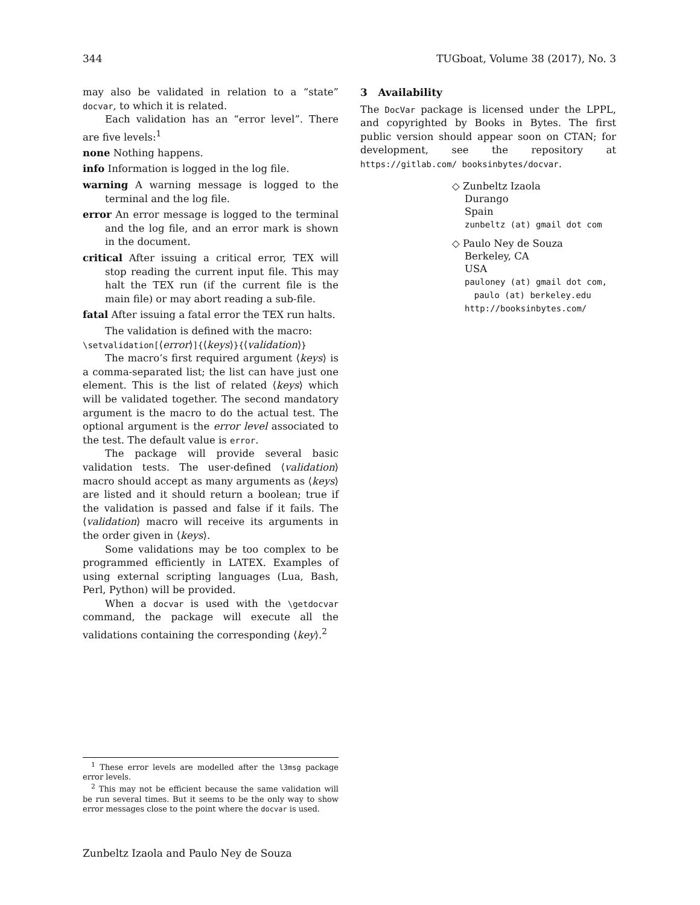344 TUGboat, Volume 38 (2017), No. 3
may also be validated in relation to a “state” docvar, to which it is related.
Each validation has an “error level”. There are five levels:<sup>1</sup>
none Nothing happens.
info Information is logged in the log file.
warning A warning message is logged to the terminal and the log file.
error An error message is logged to the terminal and the log file, and an error mark is shown in the document.
critical After issuing a critical error, TEX will stop reading the current input file. This may halt the TEX run (if the current file is the main file) or may abort reading a sub-file.
fatal After issuing a fatal error the TEX run halts.
The validation is defined with the macro:
\setvalidation[⟨error⟩]{⟨keys⟩}{⟨validation⟩}
The macro’s first required argument ⟨keys⟩ is a comma-separated list; the list can have just one element. This is the list of related ⟨keys⟩ which will be validated together. The second mandatory argument is the macro to do the actual test. The optional argument is the error level associated to the test. The default value is error.
The package will provide several basic validation tests. The user-defined ⟨validation⟩ macro should accept as many arguments as ⟨keys⟩ are listed and it should return a boolean; true if the validation is passed and false if it fails. The ⟨validation⟩ macro will receive its arguments in the order given in ⟨keys⟩.
Some validations may be too complex to be programmed efficiently in LATEX. Examples of using external scripting languages (Lua, Bash, Perl, Python) will be provided.
When a docvar is used with the \getdocvar command, the package will execute all the validations containing the corresponding ⟨key⟩.<sup>2</sup>
3 Availability
The DocVar package is licensed under the LPPL, and copyrighted by Books in Bytes. The first public version should appear soon on CTAN; for development, see the repository at https://gitlab.com/ booksinbytes/docvar.
◇ Zunbeltz Izaola
Durango
Spain
zunbeltz (at) gmail dot com
◇ Paulo Ney de Souza
Berkeley, CA
USA
pauloney (at) gmail dot com,
paulo (at) berkeley.edu
http://booksinbytes.com/
<sup>1</sup> These error levels are modelled after the l3msg package error levels.
<sup>2</sup> This may not be efficient because the same validation will be run several times. But it seems to be the only way to show error messages close to the point where the docvar is used.
Zunbeltz Izaola and Paulo Ney de Souza